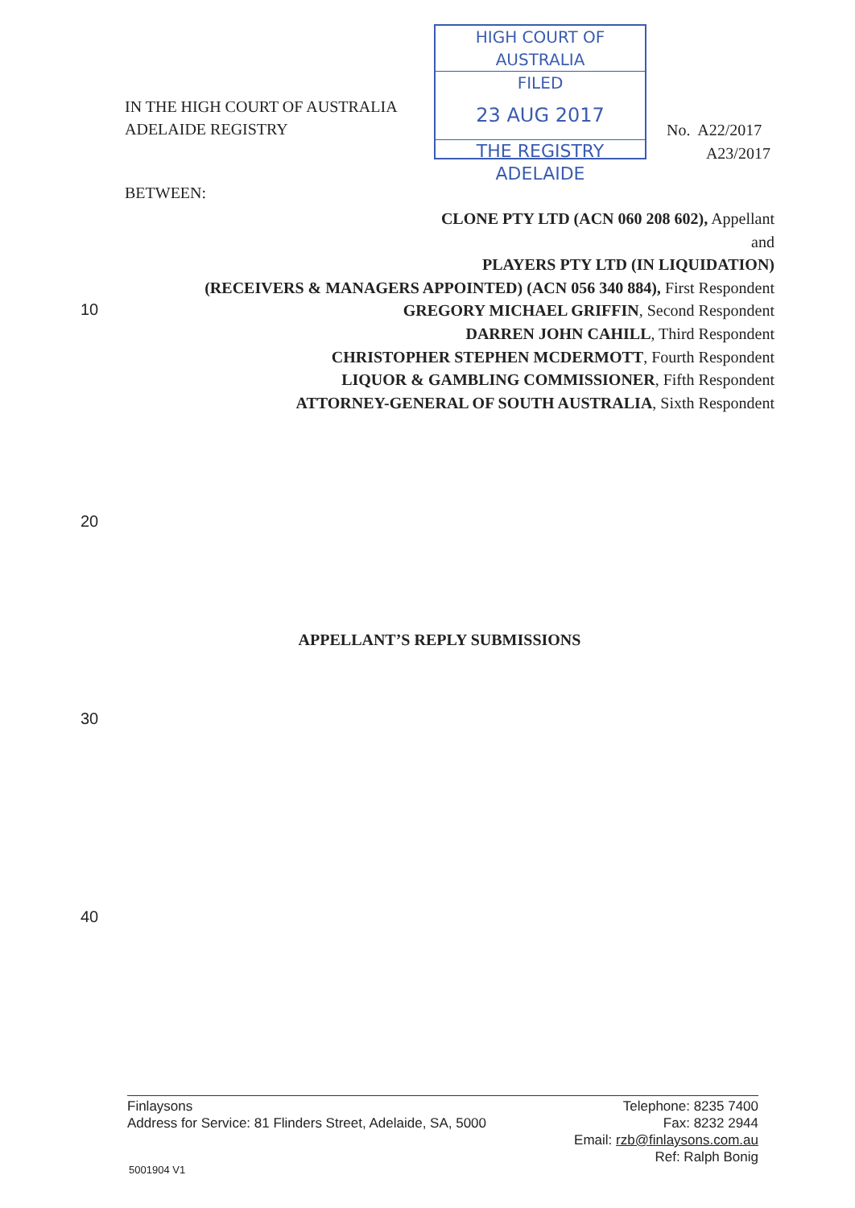IN THE HIGH COURT OF AUSTRALIA
ADELAIDE REGISTRY
HIGH COURT OF AUSTRALIA
FILED
23 AUG 2017
THE REGISTRY ADELAIDE
No. A22/2017
A23/2017
BETWEEN:
CLONE PTY LTD (ACN 060 208 602), Appellant
and
PLAYERS PTY LTD (IN LIQUIDATION)
(RECEIVERS & MANAGERS APPOINTED) (ACN 056 340 884), First Respondent
GREGORY MICHAEL GRIFFIN, Second Respondent
DARREN JOHN CAHILL, Third Respondent
CHRISTOPHER STEPHEN MCDERMOTT, Fourth Respondent
LIQUOR & GAMBLING COMMISSIONER, Fifth Respondent
ATTORNEY-GENERAL OF SOUTH AUSTRALIA, Sixth Respondent
10
20
APPELLANT’S REPLY SUBMISSIONS
30
40
Finlaysons
Address for Service: 81 Flinders Street, Adelaide, SA, 5000
Telephone: 8235 7400
Fax: 8232 2944
Email: rzb@finlaysons.com.au
Ref: Ralph Bonig
5001904 V1